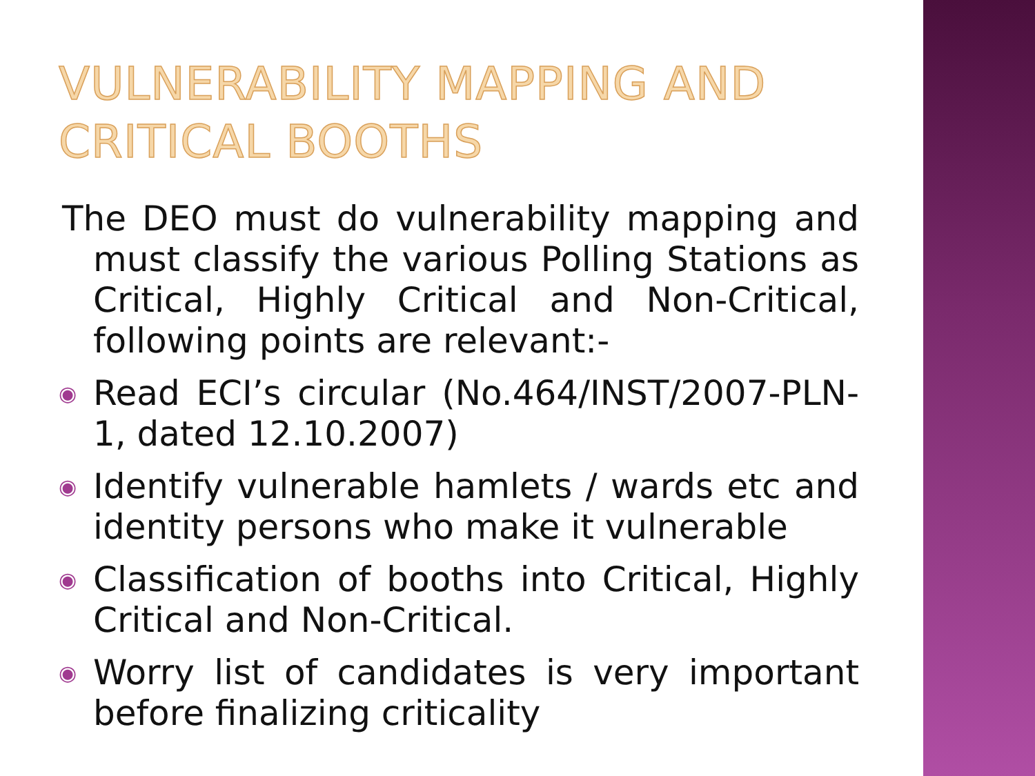VULNERABILITY MAPPING AND
CRITICAL BOOTHS
The DEO must do vulnerability mapping and must classify the various Polling Stations as Critical, Highly Critical and Non-Critical, following points are relevant:-
◉ Read ECI’s circular (No.464/INST/2007-PLN-1, dated 12.10.2007)
◉ Identify vulnerable hamlets / wards etc and identity persons who make it vulnerable
◉ Classification of booths into Critical, Highly Critical and Non-Critical.
◉ Worry list of candidates is very important before finalizing criticality